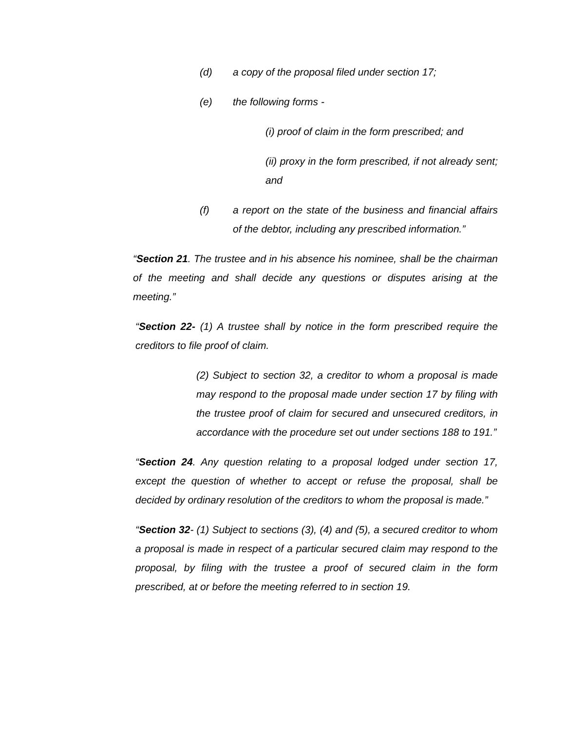(d) a copy of the proposal filed under section 17;
(e) the following forms -
(i) proof of claim in the form prescribed; and
(ii) proxy in the form prescribed, if not already sent; and
(f) a report on the state of the business and financial affairs of the debtor, including any prescribed information.”
“Section 21. The trustee and in his absence his nominee, shall be the chairman of the meeting and shall decide any questions or disputes arising at the meeting.”
“Section 22- (1) A trustee shall by notice in the form prescribed require the creditors to file proof of claim.
(2) Subject to section 32, a creditor to whom a proposal is made may respond to the proposal made under section 17 by filing with the trustee proof of claim for secured and unsecured creditors, in accordance with the procedure set out under sections 188 to 191.”
“Section 24. Any question relating to a proposal lodged under section 17, except the question of whether to accept or refuse the proposal, shall be decided by ordinary resolution of the creditors to whom the proposal is made.”
“Section 32- (1) Subject to sections (3), (4) and (5), a secured creditor to whom a proposal is made in respect of a particular secured claim may respond to the proposal, by filing with the trustee a proof of secured claim in the form prescribed, at or before the meeting referred to in section 19.